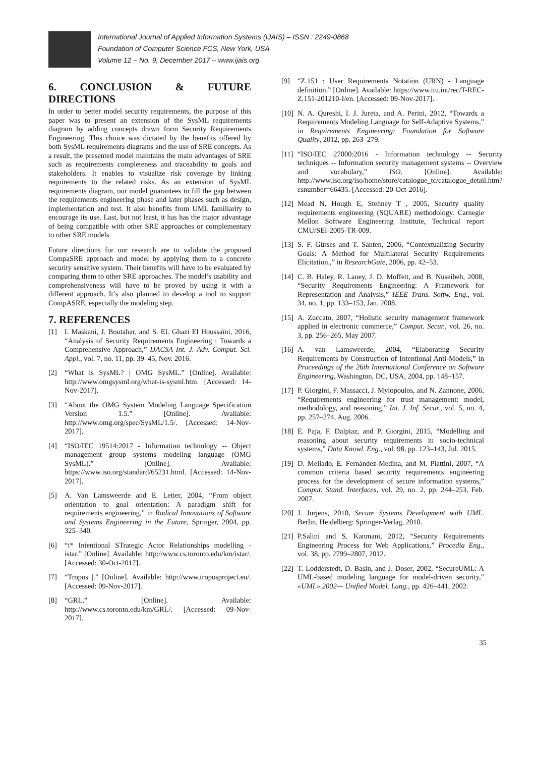International Journal of Applied Information Systems (IJAIS) – ISSN : 2249-0868
Foundation of Computer Science FCS, New York, USA
Volume 12 – No. 9, December 2017 – www.ijais.org
6. CONCLUSION & FUTURE DIRECTIONS
In order to better model security requirements, the purpose of this paper was to present an extension of the SysML requirements diagram by adding concepts drawn form Security Requirements Engineering. This choice was dictated by the benefits offered by both SysML requirements diagrams and the use of SRE concepts. As a result, the presented model maintains the main advantages of SRE such as requirements completeness and traceability to goals and stakeholders. It enables to visualize risk coverage by linking requirements to the related risks. As an extension of SysML requirements diagram, our model guarantees to fill the gap between the requirements engineering phase and later phases such as design, implementation and test. It also benefits from UML familiarity to encourage its use. Last, but not least, it has has the major advantage of being compatible with other SRE approaches or complementary to other SRE models.
Future directions for our research are to validate the proposed CompaSRE approach and model by applying them to a concrete security sensitive system. Their benefits will have to be evaluated by comparing them to other SRE approaches. The model’s usability and comprehensiveness will have to be proved by using it with a different approach. It’s also planned to develop a tool to support CompASRE, especially the modeling step.
7. REFERENCES
[1] I. Maskani, J. Boutahar, and S. EL Ghazi El Houssaïni, 2016, “Analysis of Security Requirements Engineering : Towards a Comprehensive Approach,” IJACSA Int. J. Adv. Comput. Sci. Appl., vol. 7, no. 11, pp. 39–45, Nov. 2016.
[2] “What is SysML? | OMG SysML.” [Online]. Available: http://www.omgsysml.org/what-is-sysml.htm. [Accessed: 14-Nov-2017].
[3] “About the OMG System Modeling Language Specification Version 1.5.” [Online]. Available: http://www.omg.org/spec/SysML/1.5/. [Accessed: 14-Nov-2017].
[4] “ISO/IEC 19514:2017 - Information technology -- Object management group systems modeling language (OMG SysML).” [Online]. Available: https://www.iso.org/standard/65231.html. [Accessed: 14-Nov-2017].
[5] A. Van Lamsweerde and E. Letier, 2004, “From object orientation to goal orientation: A paradigm shift for requirements engineering,” in Radical Innovations of Software and Systems Engineering in the Future, Springer, 2004, pp. 325–340.
[6] “i* Intentional STrategic Actor Relationships modelling - istar.” [Online]. Available: http://www.cs.toronto.edu/km/istar/. [Accessed: 30-Oct-2017].
[7] “Tropos |.” [Online]. Available: http://www.troposproject.eu/. [Accessed: 09-Nov-2017].
[8] “GRL.” [Online]. Available: http://www.cs.toronto.edu/km/GRL/. [Accessed: 09-Nov-2017].
[9] “Z.151 : User Requirements Notation (URN) - Language definition.” [Online]. Available: https://www.itu.int/rec/T-REC-Z.151-201210-I/en. [Accessed: 09-Nov-2017].
[10] N. A. Qureshi, I. J. Jureta, and A. Perini, 2012, “Towards a Requirements Modeling Language for Self-Adaptive Systems,” in Requirements Engineering: Foundation for Software Quality, 2012, pp. 263–279.
[11] “ISO/IEC 27000:2016 - Information technology -- Security techniques -- Information security management systems -- Overview and vocabulary,” ISO. [Online]. Available: http://www.iso.org/iso/home/store/catalogue_tc/catalogue_detail.htm?csnumber=66435. [Accessed: 20-Oct-2016].
[12] Mead N, Hough E, Stehney T , 2005, Security quality requirements engineering (SQUARE) methodology. Carnegie Mellon Software Engineering Institute, Technical report CMU/SEI-2005-TR-009.
[13] S. F. Gürses and T. Santen, 2006, “Contextualizing Security Goals: A Method for Multilateral Security Requirements Elicitation.,” in ResearchGate, 2006, pp. 42–53.
[14] C. B. Haley, R. Laney, J. D. Moffett, and B. Nuseibeh, 2008, “Security Requirements Engineering: A Framework for Representation and Analysis,” IEEE Trans. Softw. Eng., vol. 34, no. 1, pp. 133–153, Jan. 2008.
[15] A. Zuccato, 2007, “Holistic security management framework applied in electronic commerce,” Comput. Secur., vol. 26, no. 3, pp. 256–265, May 2007.
[16] A. van Lamsweerde, 2004, “Elaborating Security Requirements by Construction of Intentional Anti-Models,” in Proceedings of the 26th International Conference on Software Engineering, Washington, DC, USA, 2004, pp. 148–157.
[17] P. Giorgini, F. Massacci, J. Mylopoulos, and N. Zannone, 2006, “Requirements engineering for trust management: model, methodology, and reasoning,” Int. J. Inf. Secur., vol. 5, no. 4, pp. 257–274, Aug. 2006.
[18] E. Paja, F. Dalpiaz, and P. Giorgini, 2015, “Modelling and reasoning about security requirements in socio-technical systems,” Data Knowl. Eng., vol. 98, pp. 123–143, Jul. 2015.
[19] D. Mellado, E. Fernández-Medina, and M. Piattini, 2007, “A common criteria based security requirements engineering process for the development of secure information systems,” Comput. Stand. Interfaces, vol. 29, no. 2, pp. 244–253, Feb. 2007.
[20] J. Jurjens, 2010, Secure Systems Development with UML. Berlin, Heidelberg: Springer-Verlag, 2010.
[21] P.Salini and S. Kanmani, 2012, “Security Requirements Engineering Process for Web Applications,” Procedia Eng., vol. 38, pp. 2799–2807, 2012.
[22] T. Lodderstedt, D. Basin, and J. Doser, 2002, “SecureUML: A UML-based modeling language for model-driven security,” «UML» 2002— Unified Model. Lang., pp. 426–441, 2002.
35